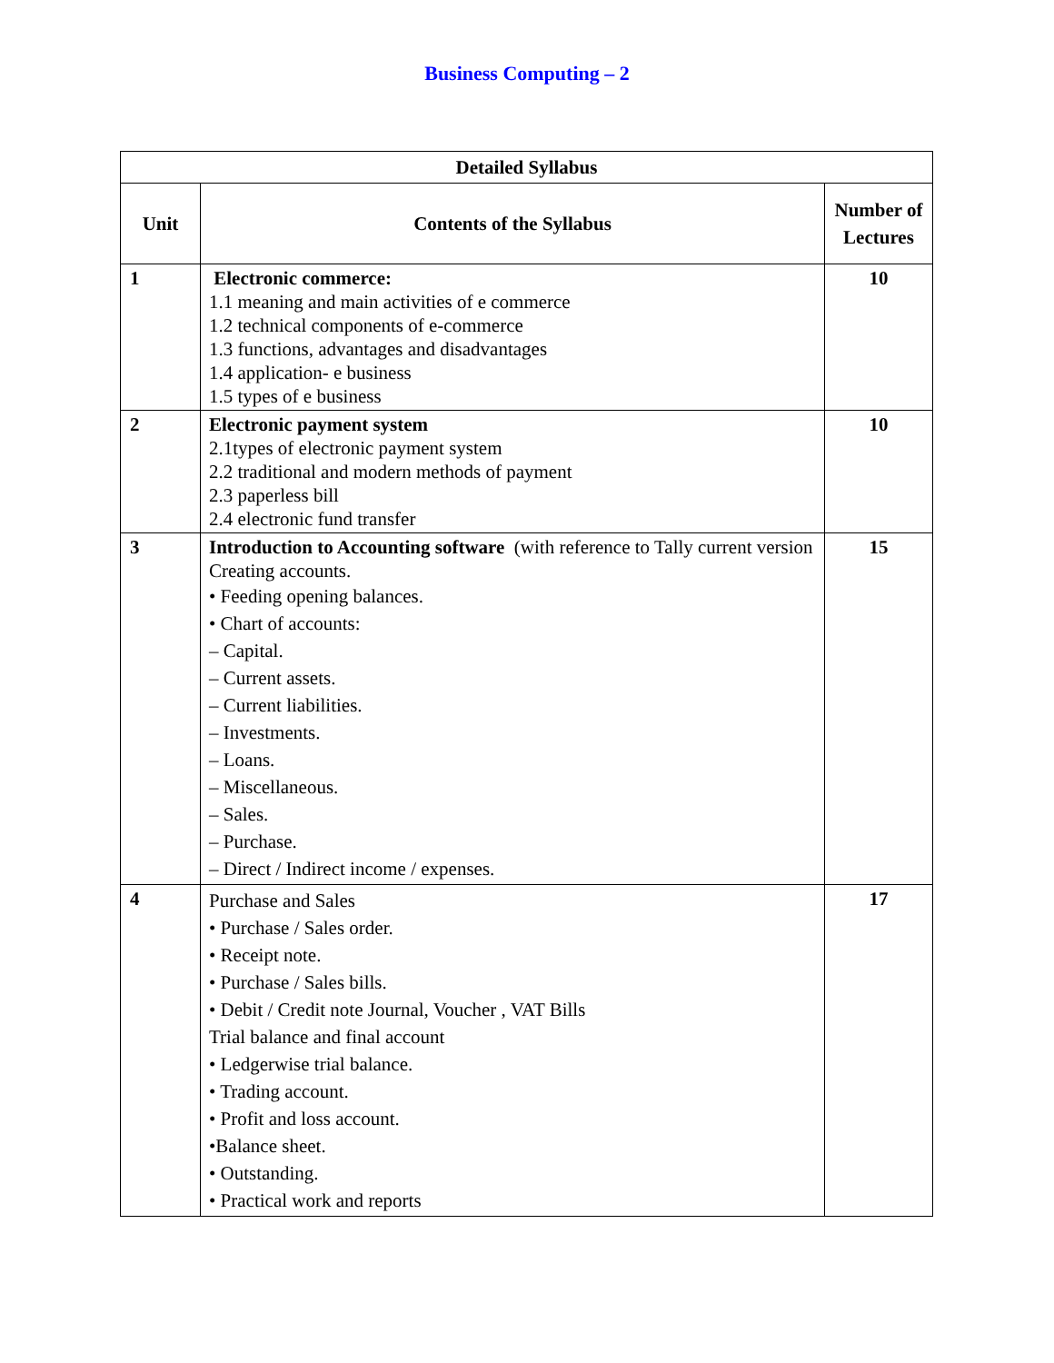Business Computing – 2
| Detailed Syllabus | | |
| --- | --- | --- |
| Unit | Contents of the Syllabus | Number of Lectures |
| 1 | Electronic commerce: 1.1 meaning and main activities of e commerce 1.2 technical components of e-commerce 1.3 functions, advantages and disadvantages 1.4 application- e business 1.5 types of e business | 10 |
| 2 | Electronic payment system 2.1types of electronic payment system 2.2 traditional and modern methods of payment 2.3 paperless bill 2.4 electronic fund transfer | 10 |
| 3 | Introduction to Accounting software (with reference to Tally current version Creating accounts. • Feeding opening balances. • Chart of accounts: – Capital. – Current assets. – Current liabilities. – Investments. – Loans. – Miscellaneous. – Sales. – Purchase. – Direct / Indirect income / expenses. | 15 |
| 4 | Purchase and Sales • Purchase / Sales order. • Receipt note. • Purchase / Sales bills. • Debit / Credit note Journal, Voucher , VAT Bills Trial balance and final account • Ledgerwise trial balance. • Trading account. • Profit and loss account. •Balance sheet. • Outstanding. • Practical work and reports | 17 |